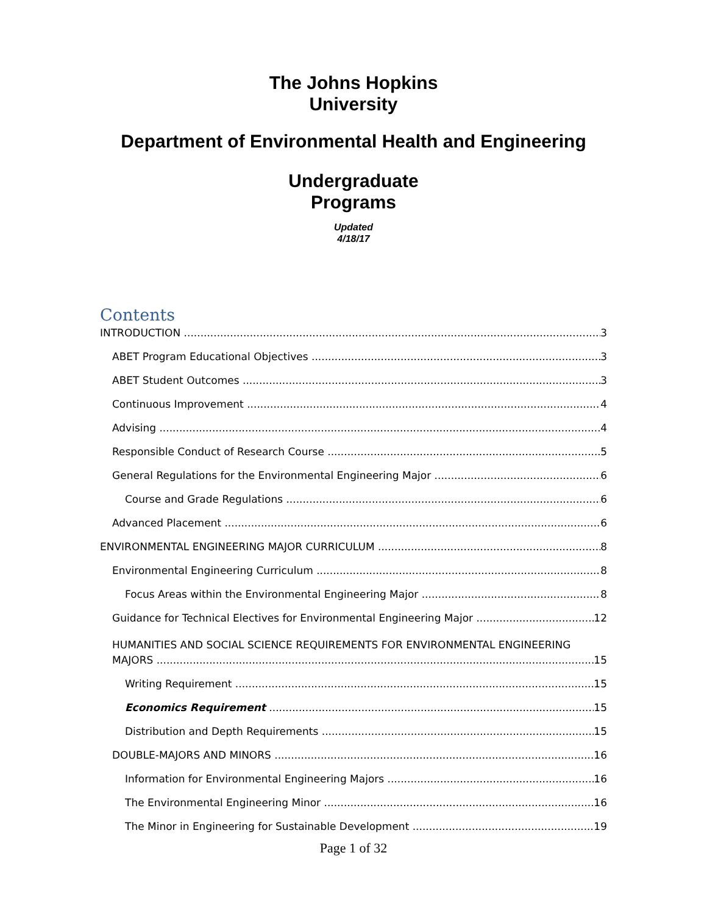The Johns Hopkins
University
Department of Environmental Health and Engineering
Undergraduate
Programs
Updated
4/18/17
Contents
INTRODUCTION 3
ABET Program Educational Objectives 3
ABET Student Outcomes 3
Continuous Improvement 4
Advising 4
Responsible Conduct of Research Course 5
General Regulations for the Environmental Engineering Major 6
Course and Grade Regulations 6
Advanced Placement 6
ENVIRONMENTAL ENGINEERING MAJOR CURRICULUM 8
Environmental Engineering Curriculum 8
Focus Areas within the Environmental Engineering Major 8
Guidance for Technical Electives for Environmental Engineering Major 12
HUMANITIES AND SOCIAL SCIENCE REQUIREMENTS FOR ENVIRONMENTAL ENGINEERING
MAJORS 15
Writing Requirement 15
Economics Requirement 15
Distribution and Depth Requirements 15
DOUBLE-MAJORS AND MINORS 16
Information for Environmental Engineering Majors 16
The Environmental Engineering Minor 16
The Minor in Engineering for Sustainable Development 19
Page 1 of 32